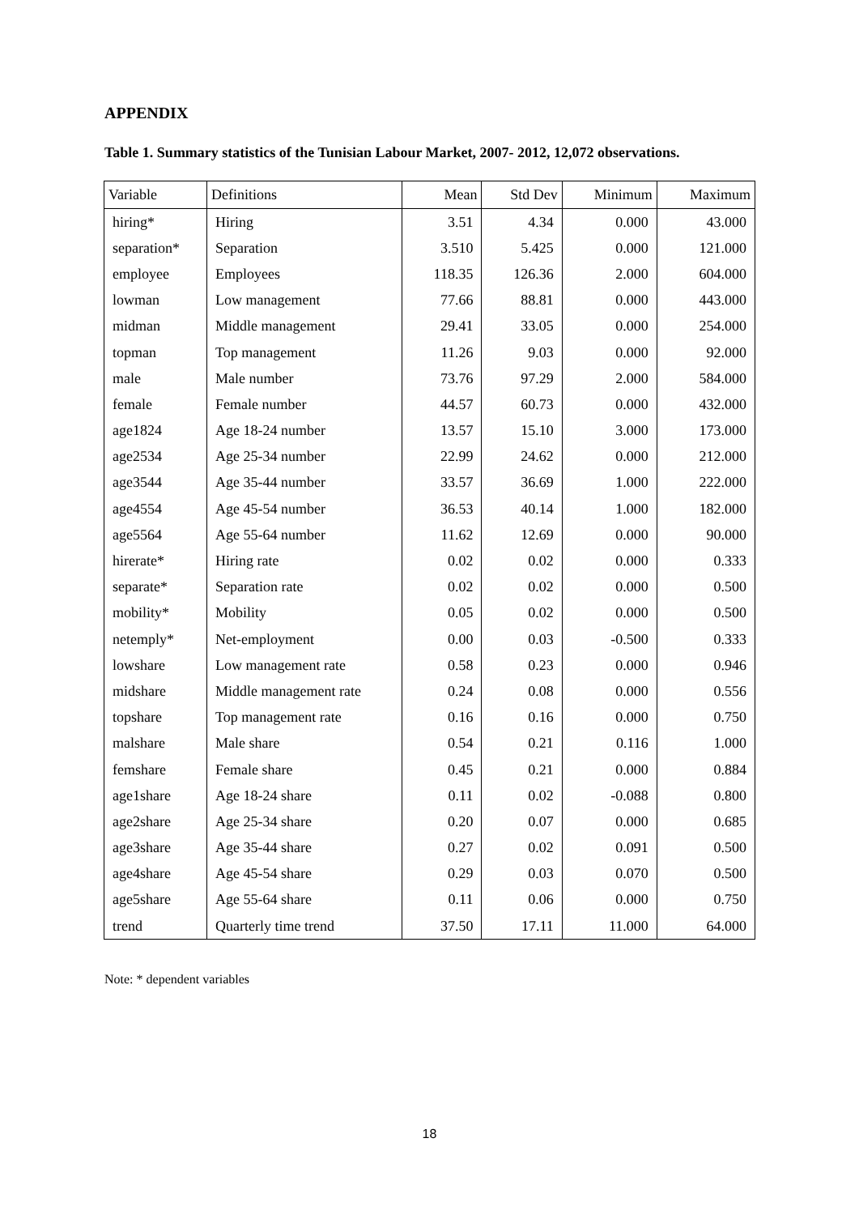APPENDIX
Table 1. Summary statistics of the Tunisian Labour Market, 2007- 2012, 12,072 observations.
| Variable | Definitions | Mean | Std Dev | Minimum | Maximum |
| --- | --- | --- | --- | --- | --- |
| hiring* | Hiring | 3.51 | 4.34 | 0.000 | 43.000 |
| separation* | Separation | 3.510 | 5.425 | 0.000 | 121.000 |
| employee | Employees | 118.35 | 126.36 | 2.000 | 604.000 |
| lowman | Low management | 77.66 | 88.81 | 0.000 | 443.000 |
| midman | Middle management | 29.41 | 33.05 | 0.000 | 254.000 |
| topman | Top management | 11.26 | 9.03 | 0.000 | 92.000 |
| male | Male number | 73.76 | 97.29 | 2.000 | 584.000 |
| female | Female number | 44.57 | 60.73 | 0.000 | 432.000 |
| age1824 | Age 18-24 number | 13.57 | 15.10 | 3.000 | 173.000 |
| age2534 | Age 25-34 number | 22.99 | 24.62 | 0.000 | 212.000 |
| age3544 | Age 35-44 number | 33.57 | 36.69 | 1.000 | 222.000 |
| age4554 | Age 45-54 number | 36.53 | 40.14 | 1.000 | 182.000 |
| age5564 | Age 55-64 number | 11.62 | 12.69 | 0.000 | 90.000 |
| hirerate* | Hiring rate | 0.02 | 0.02 | 0.000 | 0.333 |
| separate* | Separation rate | 0.02 | 0.02 | 0.000 | 0.500 |
| mobility* | Mobility | 0.05 | 0.02 | 0.000 | 0.500 |
| netemply* | Net-employment | 0.00 | 0.03 | -0.500 | 0.333 |
| lowshare | Low management rate | 0.58 | 0.23 | 0.000 | 0.946 |
| midshare | Middle management rate | 0.24 | 0.08 | 0.000 | 0.556 |
| topshare | Top management rate | 0.16 | 0.16 | 0.000 | 0.750 |
| malshare | Male share | 0.54 | 0.21 | 0.116 | 1.000 |
| femshare | Female share | 0.45 | 0.21 | 0.000 | 0.884 |
| age1share | Age 18-24 share | 0.11 | 0.02 | -0.088 | 0.800 |
| age2share | Age 25-34 share | 0.20 | 0.07 | 0.000 | 0.685 |
| age3share | Age 35-44 share | 0.27 | 0.02 | 0.091 | 0.500 |
| age4share | Age 45-54 share | 0.29 | 0.03 | 0.070 | 0.500 |
| age5share | Age 55-64 share | 0.11 | 0.06 | 0.000 | 0.750 |
| trend | Quarterly time trend | 37.50 | 17.11 | 11.000 | 64.000 |
Note: * dependent variables
18